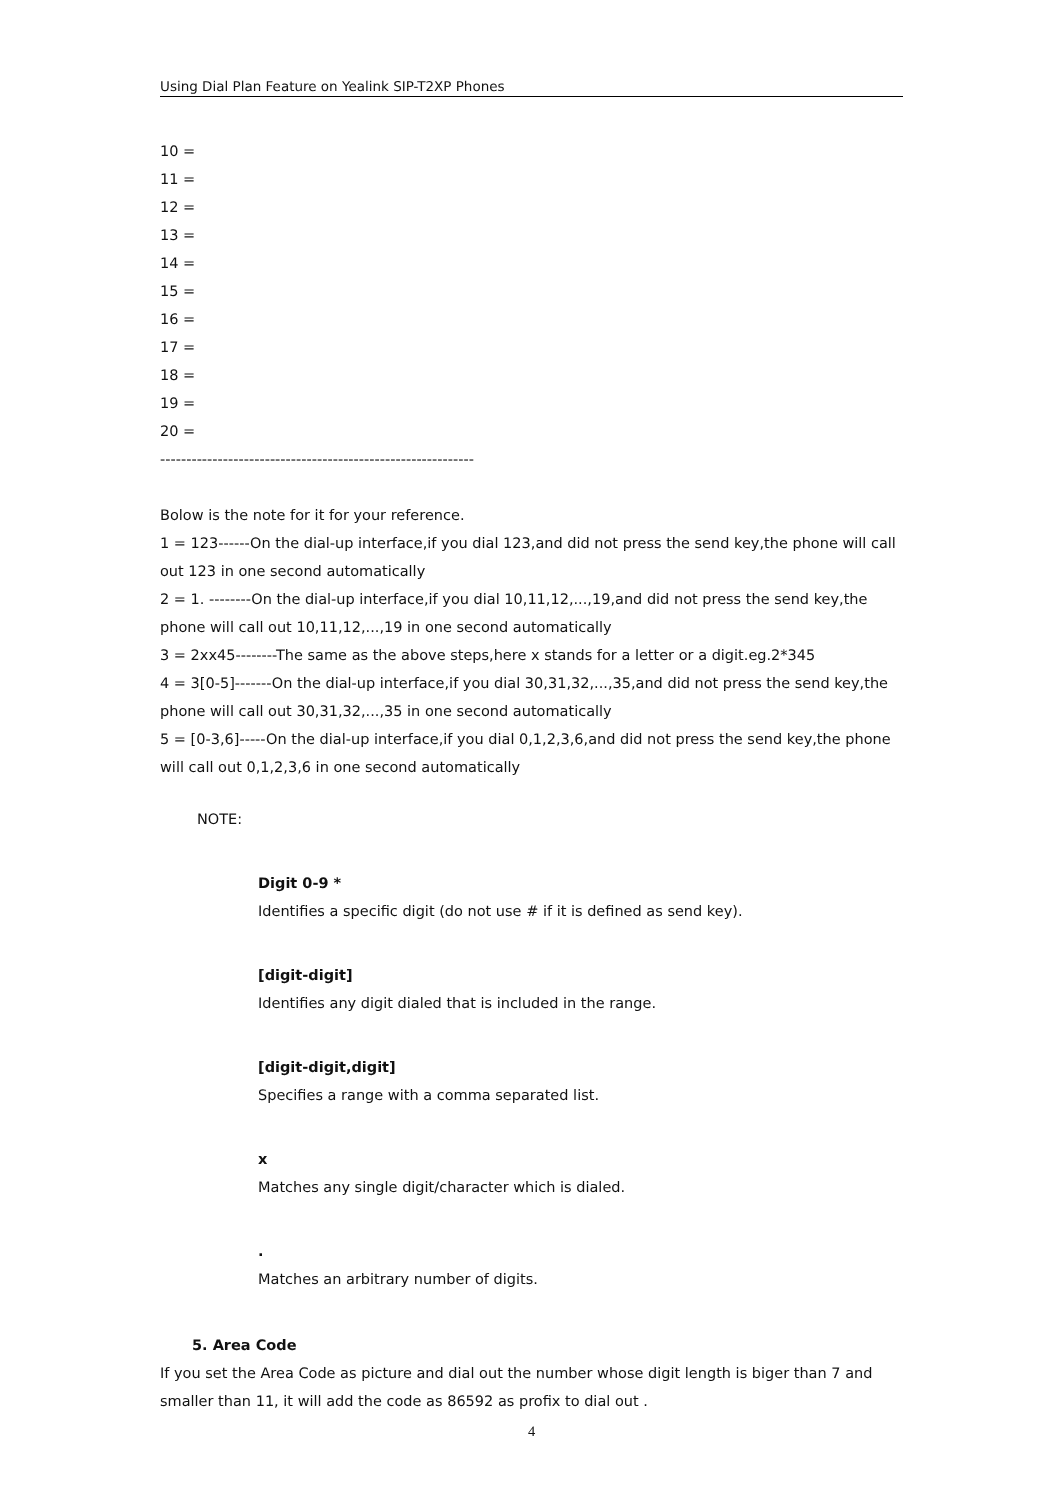Using Dial Plan Feature on Yealink SIP-T2XP Phones
10 =
11 =
12 =
13 =
14 =
15 =
16 =
17 =
18 =
19 =
20 =
------------------------------------------------------------
Bolow is the note for it for your reference.
1 = 123------On the dial-up interface,if you dial 123,and did not press the send key,the phone will call out 123 in one second automatically
2 = 1. --------On the dial-up interface,if you dial 10,11,12,...,19,and did not press the send key,the phone will call out 10,11,12,...,19 in one second automatically
3 = 2xx45--------The same as the above steps,here x stands for a letter or a digit.eg.2*345
4 = 3[0-5]-------On the dial-up interface,if you dial 30,31,32,...,35,and did not press the send key,the phone will call out 30,31,32,...,35 in one second automatically
5 = [0-3,6]-----On the dial-up interface,if you dial 0,1,2,3,6,and did not press the send key,the phone will call out 0,1,2,3,6 in one second automatically
NOTE:
Digit 0-9 *
Identifies a specific digit (do not use # if it is defined as send key).
[digit-digit]
Identifies any digit dialed that is included in the range.
[digit-digit,digit]
Specifies a range with a comma separated list.
x
Matches any single digit/character which is dialed.
.
Matches an arbitrary number of digits.
5. Area Code
If you set the Area Code as picture and dial out the number whose digit length is biger than 7 and smaller than 11, it will add the code as 86592 as profix to dial out .
4